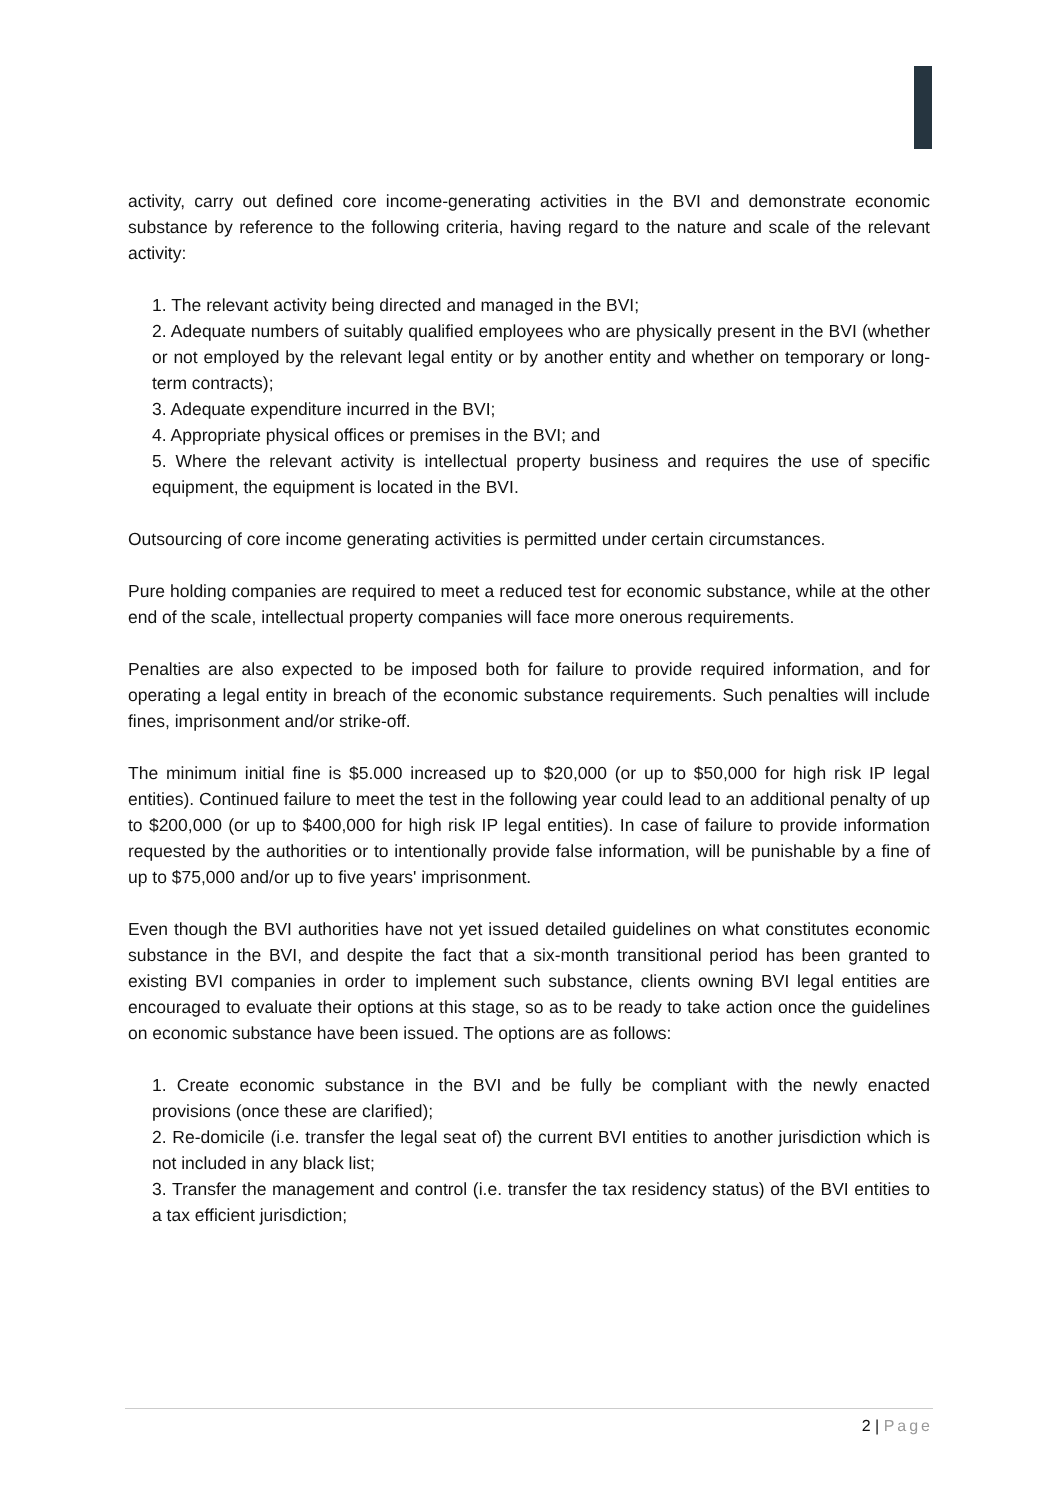activity, carry out defined core income-generating activities in the BVI and demonstrate economic substance by reference to the following criteria, having regard to the nature and scale of the relevant activity:
1. The relevant activity being directed and managed in the BVI;
2. Adequate numbers of suitably qualified employees who are physically present in the BVI (whether or not employed by the relevant legal entity or by another entity and whether on temporary or long-term contracts);
3. Adequate expenditure incurred in the BVI;
4. Appropriate physical offices or premises in the BVI; and
5. Where the relevant activity is intellectual property business and requires the use of specific equipment, the equipment is located in the BVI.
Outsourcing of core income generating activities is permitted under certain circumstances.
Pure holding companies are required to meet a reduced test for economic substance, while at the other end of the scale, intellectual property companies will face more onerous requirements.
Penalties are also expected to be imposed both for failure to provide required information, and for operating a legal entity in breach of the economic substance requirements. Such penalties will include fines, imprisonment and/or strike-off.
The minimum initial fine is $5.000 increased up to $20,000 (or up to $50,000 for high risk IP legal entities). Continued failure to meet the test in the following year could lead to an additional penalty of up to $200,000 (or up to $400,000 for high risk IP legal entities). In case of failure to provide information requested by the authorities or to intentionally provide false information, will be punishable by a fine of up to $75,000 and/or up to five years' imprisonment.
Even though the BVI authorities have not yet issued detailed guidelines on what constitutes economic substance in the BVI, and despite the fact that a six-month transitional period has been granted to existing BVI companies in order to implement such substance, clients owning BVI legal entities are encouraged to evaluate their options at this stage, so as to be ready to take action once the guidelines on economic substance have been issued. The options are as follows:
1. Create economic substance in the BVI and be fully be compliant with the newly enacted provisions (once these are clarified);
2. Re-domicile (i.e. transfer the legal seat of) the current BVI entities to another jurisdiction which is not included in any black list;
3. Transfer the management and control (i.e. transfer the tax residency status) of the BVI entities to a tax efficient jurisdiction;
2 | Page